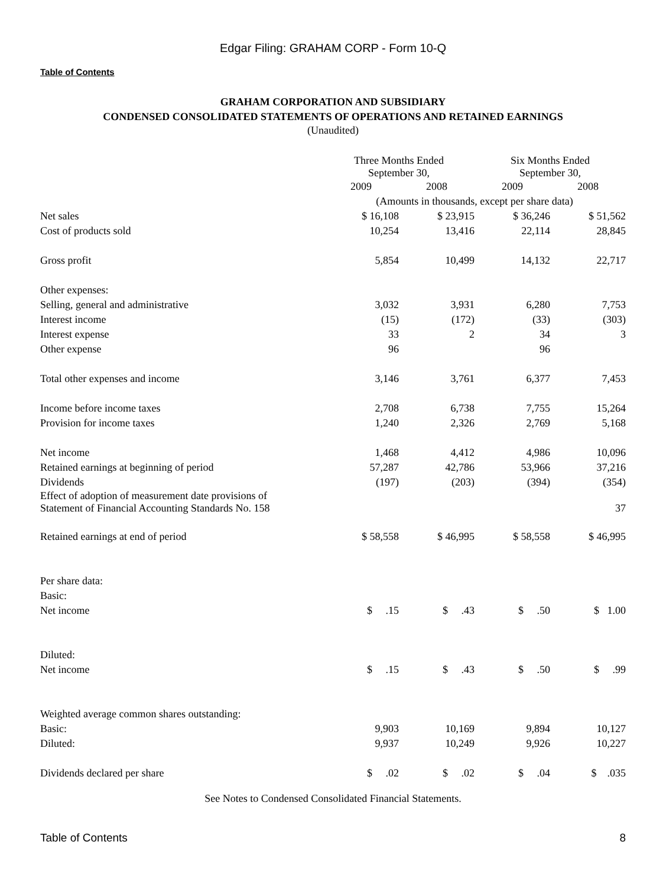Edgar Filing: GRAHAM CORP - Form 10-Q
Table of Contents
GRAHAM CORPORATION AND SUBSIDIARY
CONDENSED CONSOLIDATED STATEMENTS OF OPERATIONS AND RETAINED EARNINGS
(Unaudited)
| | Three Months Ended September 30, | | Six Months Ended September 30, | |
| --- | --- | --- | --- | --- |
| | 2009 | 2008 | 2009 | 2008 |
| | (Amounts in thousands, except per share data) | | | |
| Net sales | $ 16,108 | $ 23,915 | $ 36,246 | $ 51,562 |
| Cost of products sold | 10,254 | 13,416 | 22,114 | 28,845 |
| Gross profit | 5,854 | 10,499 | 14,132 | 22,717 |
| Other expenses: | | | | |
| Selling, general and administrative | 3,032 | 3,931 | 6,280 | 7,753 |
| Interest income | (15) | (172) | (33) | (303) |
| Interest expense | 33 | 2 | 34 | 3 |
| Other expense | 96 | | 96 | |
| Total other expenses and income | 3,146 | 3,761 | 6,377 | 7,453 |
| Income before income taxes | 2,708 | 6,738 | 7,755 | 15,264 |
| Provision for income taxes | 1,240 | 2,326 | 2,769 | 5,168 |
| Net income | 1,468 | 4,412 | 4,986 | 10,096 |
| Retained earnings at beginning of period | 57,287 | 42,786 | 53,966 | 37,216 |
| Dividends | (197) | (203) | (394) | (354) |
| Effect of adoption of measurement date provisions of Statement of Financial Accounting Standards No. 158 | | | | 37 |
| Retained earnings at end of period | $ 58,558 | $ 46,995 | $ 58,558 | $ 46,995 |
| Per share data: | | | | |
| Basic: | | | | |
| Net income | $ .15 | $ .43 | $ .50 | $ 1.00 |
| Diluted: | | | | |
| Net income | $ .15 | $ .43 | $ .50 | $ .99 |
| Weighted average common shares outstanding: | | | | |
| Basic: | 9,903 | 10,169 | 9,894 | 10,127 |
| Diluted: | 9,937 | 10,249 | 9,926 | 10,227 |
| Dividends declared per share | $ .02 | $ .02 | $ .04 | $ .035 |
See Notes to Condensed Consolidated Financial Statements.
Table of Contents 8